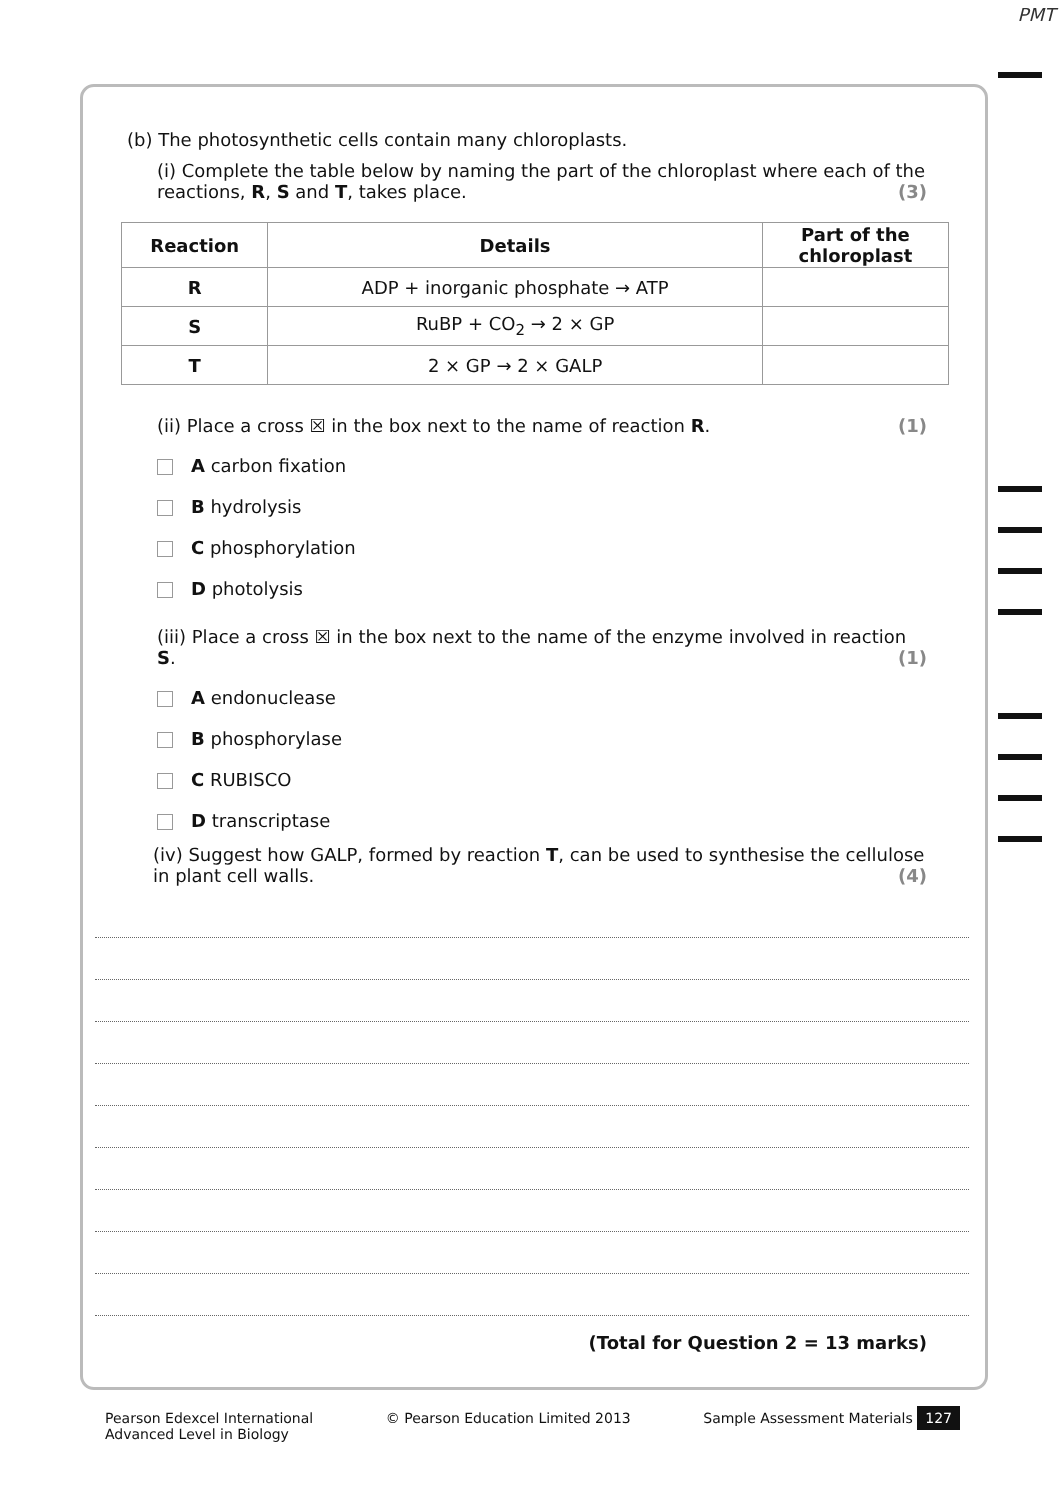PMT
(b) The photosynthetic cells contain many chloroplasts.
(i) Complete the table below by naming the part of the chloroplast where each of the reactions, R, S and T, takes place. (3)
| Reaction | Details | Part of the chloroplast |
| --- | --- | --- |
| R | ADP + inorganic phosphate → ATP | |
| S | RuBP + CO<sub>2</sub> → 2 × GP | |
| T | 2 × GP → 2 × GALP | |
(ii) Place a cross ☒ in the box next to the name of reaction R. (1)
A carbon fixation
B hydrolysis
C phosphorylation
D photolysis
(iii) Place a cross ☒ in the box next to the name of the enzyme involved in reaction S. (1)
A endonuclease
B phosphorylase
C RUBISCO
D transcriptase
(iv) Suggest how GALP, formed by reaction T, can be used to synthesise the cellulose in plant cell walls. (4)
(Total for Question 2 = 13 marks)
Pearson Edexcel International
Advanced Level in Biology © Pearson Education Limited 2013 Sample Assessment Materials 127